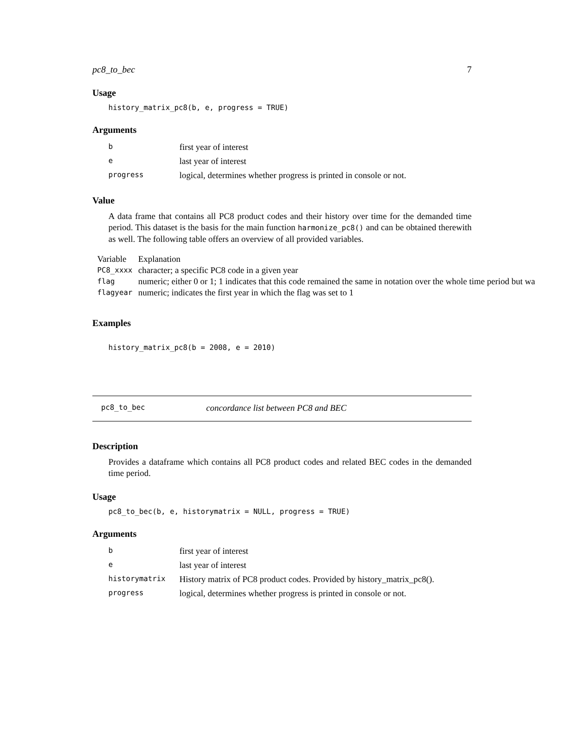pc8_to_bec 7
Usage
history_matrix_pc8(b, e, progress = TRUE)
Arguments
| b | first year of interest |
| e | last year of interest |
| progress | logical, determines whether progress is printed in console or not. |
Value
A data frame that contains all PC8 product codes and their history over time for the demanded time period. This dataset is the basis for the main function harmonize_pc8() and can be obtained therewith as well. The following table offers an overview of all provided variables.
| Variable | Explanation |
| PC8_xxxx | character; a specific PC8 code in a given year |
| flag | numeric; either 0 or 1; 1 indicates that this code remained the same in notation over the whole time period but wa |
| flagyear | numeric; indicates the first year in which the flag was set to 1 |
Examples
history_matrix_pc8(b = 2008, e = 2010)
pc8_to_bec concordance list between PC8 and BEC
Description
Provides a dataframe which contains all PC8 product codes and related BEC codes in the demanded time period.
Usage
pc8_to_bec(b, e, historymatrix = NULL, progress = TRUE)
Arguments
| b | first year of interest |
| e | last year of interest |
| historymatrix | History matrix of PC8 product codes. Provided by history_matrix_pc8(). |
| progress | logical, determines whether progress is printed in console or not. |